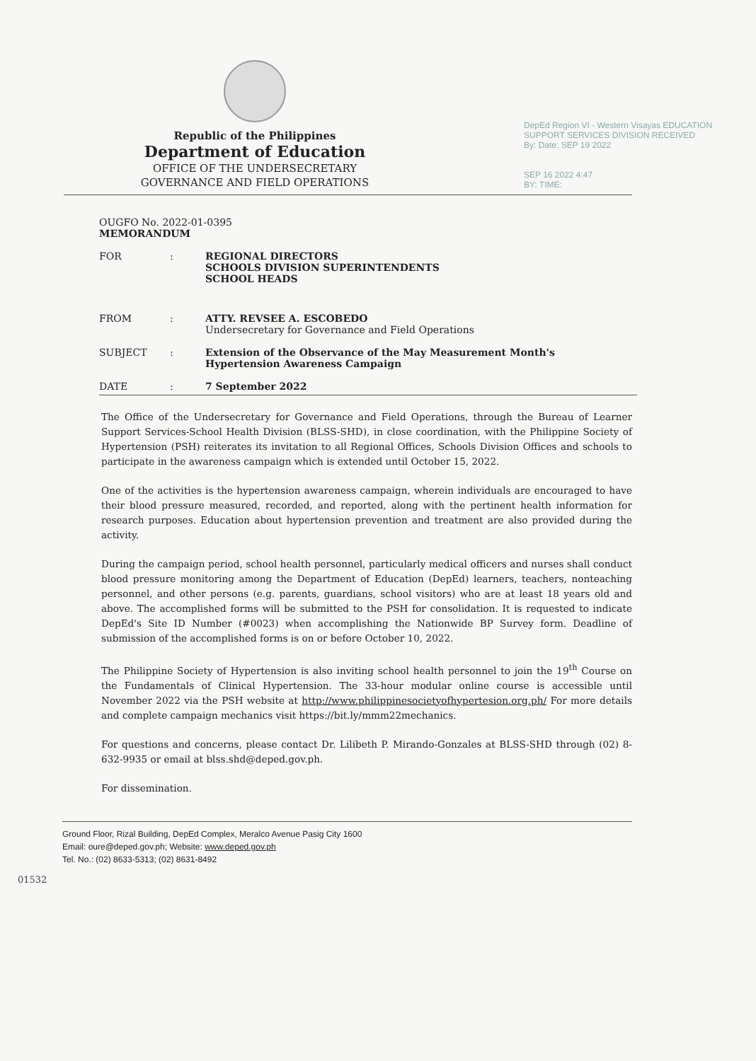Republic of the Philippines
Department of Education
OFFICE OF THE UNDERSECRETARY
GOVERNANCE AND FIELD OPERATIONS
DepEd Region VI - Western Visayas EDUCATION SUPPORT SERVICES DIVISION RECEIVED
By: Date: SEP 19 2022
SEP 16 2022 4:47
BY: TIME:
OUGFO No. 2022-01-0395
MEMORANDUM
FOR : REGIONAL DIRECTORS
SCHOOLS DIVISION SUPERINTENDENTS
SCHOOL HEADS
FROM : ATTY. REVSEE A. ESCOBEDO
Undersecretary for Governance and Field Operations
SUBJECT : Extension of the Observance of the May Measurement Month's
Hypertension Awareness Campaign
DATE : 7 September 2022
The Office of the Undersecretary for Governance and Field Operations, through the Bureau of Learner Support Services-School Health Division (BLSS-SHD), in close coordination, with the Philippine Society of Hypertension (PSH) reiterates its invitation to all Regional Offices, Schools Division Offices and schools to participate in the awareness campaign which is extended until October 15, 2022.
One of the activities is the hypertension awareness campaign, wherein individuals are encouraged to have their blood pressure measured, recorded, and reported, along with the pertinent health information for research purposes. Education about hypertension prevention and treatment are also provided during the activity.
During the campaign period, school health personnel, particularly medical officers and nurses shall conduct blood pressure monitoring among the Department of Education (DepEd) learners, teachers, nonteaching personnel, and other persons (e.g. parents, guardians, school visitors) who are at least 18 years old and above. The accomplished forms will be submitted to the PSH for consolidation. It is requested to indicate DepEd's Site ID Number (#0023) when accomplishing the Nationwide BP Survey form. Deadline of submission of the accomplished forms is on or before October 10, 2022.
The Philippine Society of Hypertension is also inviting school health personnel to join the 19<sup>th</sup> Course on the Fundamentals of Clinical Hypertension. The 33-hour modular online course is accessible until November 2022 via the PSH website at http://www.philippinesocietyofhypertesion.org.ph/ For more details and complete campaign mechanics visit https://bit.ly/mmm22mechanics.
For questions and concerns, please contact Dr. Lilibeth P. Mirando-Gonzales at BLSS-SHD through (02) 8-632-9935 or email at blss.shd@deped.gov.ph.
For dissemination.
Ground Floor, Rizal Building, DepEd Complex, Meralco Avenue Pasig City 1600
Email: oure@deped.gov.ph; Website: www.deped.gov.ph
Tel. No.: (02) 8633-5313; (02) 8631-8492
01532